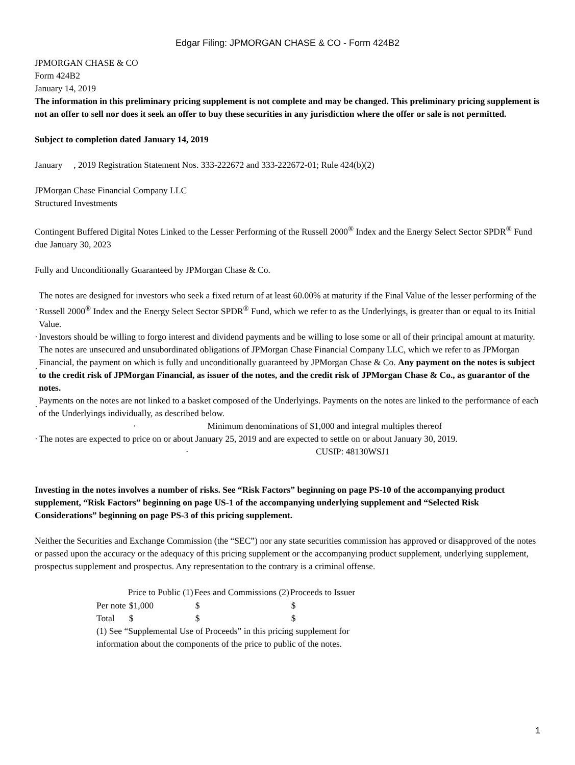Edgar Filing: JPMORGAN CHASE & CO - Form 424B2
JPMORGAN CHASE & CO
Form 424B2
January 14, 2019
The information in this preliminary pricing supplement is not complete and may be changed. This preliminary pricing supplement is not an offer to sell nor does it seek an offer to buy these securities in any jurisdiction where the offer or sale is not permitted.
Subject to completion dated January 14, 2019
January , 2019 Registration Statement Nos. 333-222672 and 333-222672-01; Rule 424(b)(2)
JPMorgan Chase Financial Company LLC
Structured Investments
Contingent Buffered Digital Notes Linked to the Lesser Performing of the Russell 2000<sup>®</sup> Index and the Energy Select Sector SPDR<sup>®</sup> Fund due January 30, 2023
Fully and Unconditionally Guaranteed by JPMorgan Chase & Co.
· The notes are designed for investors who seek a fixed return of at least 60.00% at maturity if the Final Value of the lesser performing of the Russell 2000<sup>®</sup> Index and the Energy Select Sector SPDR<sup>®</sup> Fund, which we refer to as the Underlyings, is greater than or equal to its Initial Value.
· Investors should be willing to forgo interest and dividend payments and be willing to lose some or all of their principal amount at maturity.
· The notes are unsecured and unsubordinated obligations of JPMorgan Chase Financial Company LLC, which we refer to as JPMorgan Financial, the payment on which is fully and unconditionally guaranteed by JPMorgan Chase & Co. Any payment on the notes is subject to the credit risk of JPMorgan Financial, as issuer of the notes, and the credit risk of JPMorgan Chase & Co., as guarantor of the notes.
· Payments on the notes are not linked to a basket composed of the Underlyings. Payments on the notes are linked to the performance of each of the Underlyings individually, as described below.
· Minimum denominations of $1,000 and integral multiples thereof
· The notes are expected to price on or about January 25, 2019 and are expected to settle on or about January 30, 2019.
· CUSIP: 48130WSJ1
Investing in the notes involves a number of risks. See “Risk Factors” beginning on page PS-10 of the accompanying product supplement, “Risk Factors” beginning on page US-1 of the accompanying underlying supplement and “Selected Risk Considerations” beginning on page PS-3 of this pricing supplement.
Neither the Securities and Exchange Commission (the “SEC”) nor any state securities commission has approved or disapproved of the notes or passed upon the accuracy or the adequacy of this pricing supplement or the accompanying product supplement, underlying supplement, prospectus supplement and prospectus. Any representation to the contrary is a criminal offense.
| | Price to Public (1) | Fees and Commissions (2) | Proceeds to Issuer |
| --- | --- | --- | --- |
| Per note | $1,000 | $ | $ |
| Total | $ | $ | $ |
| (1) See “Supplemental Use of Proceeds” in this pricing supplement for information about the components of the price to public of the notes. | | | |
1